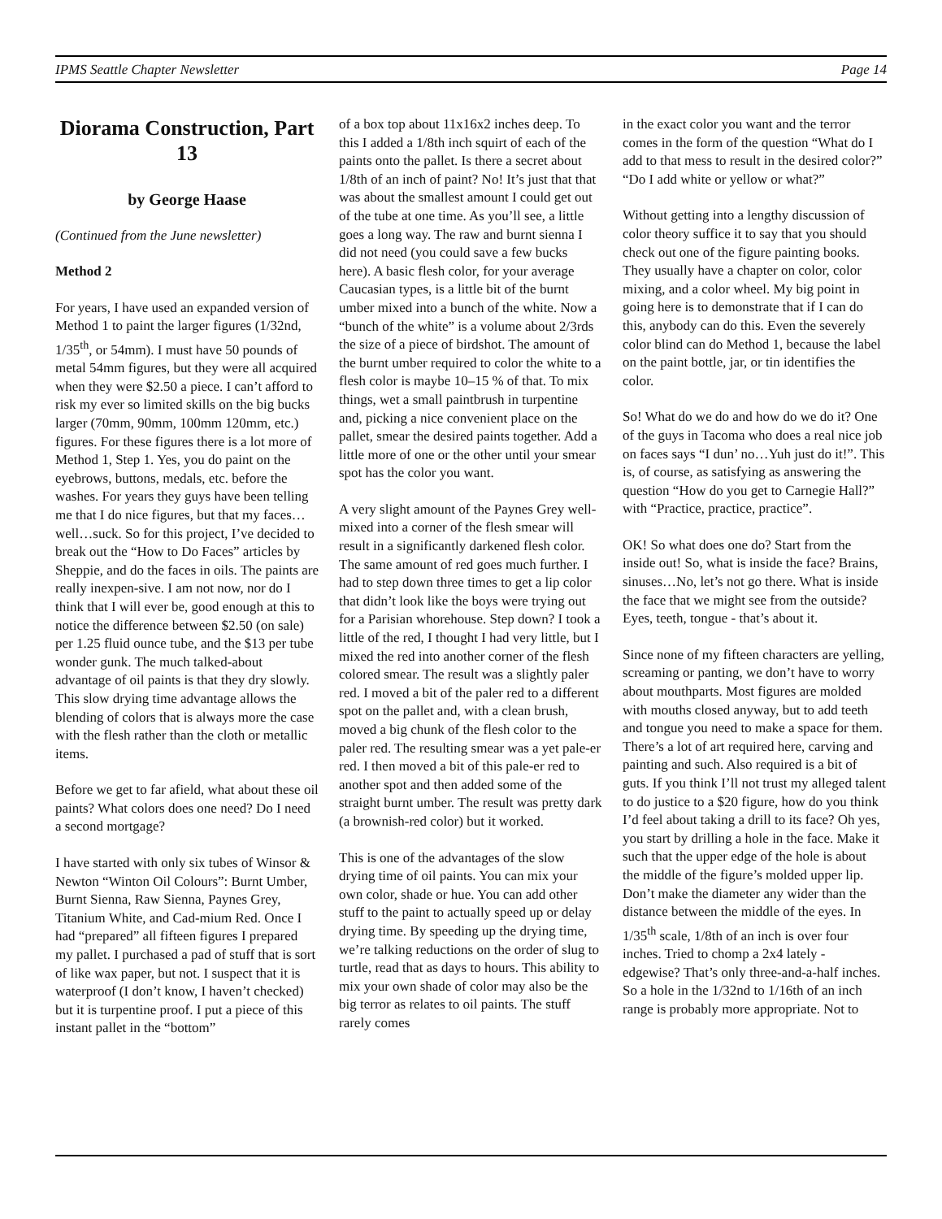IPMS Seattle Chapter Newsletter Page 14
Diorama Construction, Part 13
by George Haase
(Continued from the June newsletter)
Method 2
For years, I have used an expanded version of Method 1 to paint the larger figures (1/32nd, 1/35<sup>th</sup>, or 54mm). I must have 50 pounds of metal 54mm figures, but they were all acquired when they were $2.50 a piece. I can’t afford to risk my ever so limited skills on the big bucks larger (70mm, 90mm, 100mm 120mm, etc.) figures. For these figures there is a lot more of Method 1, Step 1. Yes, you do paint on the eyebrows, buttons, medals, etc. before the washes. For years they guys have been telling me that I do nice figures, but that my faces…well…suck. So for this project, I’ve decided to break out the “How to Do Faces” articles by Sheppie, and do the faces in oils. The paints are really inexpen-sive. I am not now, nor do I think that I will ever be, good enough at this to notice the difference between $2.50 (on sale) per 1.25 fluid ounce tube, and the $13 per tube wonder gunk. The much talked-about advantage of oil paints is that they dry slowly. This slow drying time advantage allows the blending of colors that is always more the case with the flesh rather than the cloth or metallic items.
Before we get to far afield, what about these oil paints? What colors does one need? Do I need a second mortgage?
I have started with only six tubes of Winsor & Newton “Winton Oil Colours”: Burnt Umber, Burnt Sienna, Raw Sienna, Paynes Grey, Titanium White, and Cad-mium Red. Once I had “prepared” all fifteen figures I prepared my pallet. I purchased a pad of stuff that is sort of like wax paper, but not. I suspect that it is waterproof (I don’t know, I haven’t checked) but it is turpentine proof. I put a piece of this instant pallet in the “bottom”
of a box top about 11x16x2 inches deep. To this I added a 1/8th inch squirt of each of the paints onto the pallet. Is there a secret about 1/8th of an inch of paint? No! It’s just that that was about the smallest amount I could get out of the tube at one time. As you’ll see, a little goes a long way. The raw and burnt sienna I did not need (you could save a few bucks here). A basic flesh color, for your average Caucasian types, is a little bit of the burnt umber mixed into a bunch of the white. Now a “bunch of the white” is a volume about 2/3rds the size of a piece of birdshot. The amount of the burnt umber required to color the white to a flesh color is maybe 10–15 % of that. To mix things, wet a small paintbrush in turpentine and, picking a nice convenient place on the pallet, smear the desired paints together. Add a little more of one or the other until your smear spot has the color you want.
A very slight amount of the Paynes Grey well-mixed into a corner of the flesh smear will result in a significantly darkened flesh color. The same amount of red goes much further. I had to step down three times to get a lip color that didn’t look like the boys were trying out for a Parisian whorehouse. Step down? I took a little of the red, I thought I had very little, but I mixed the red into another corner of the flesh colored smear. The result was a slightly paler red. I moved a bit of the paler red to a different spot on the pallet and, with a clean brush, moved a big chunk of the flesh color to the paler red. The resulting smear was a yet pale-er red. I then moved a bit of this pale-er red to another spot and then added some of the straight burnt umber. The result was pretty dark (a brownish-red color) but it worked.
This is one of the advantages of the slow drying time of oil paints. You can mix your own color, shade or hue. You can add other stuff to the paint to actually speed up or delay drying time. By speeding up the drying time, we’re talking reductions on the order of slug to turtle, read that as days to hours. This ability to mix your own shade of color may also be the big terror as relates to oil paints. The stuff rarely comes
in the exact color you want and the terror comes in the form of the question “What do I add to that mess to result in the desired color?” “Do I add white or yellow or what?”
Without getting into a lengthy discussion of color theory suffice it to say that you should check out one of the figure painting books. They usually have a chapter on color, color mixing, and a color wheel. My big point in going here is to demonstrate that if I can do this, anybody can do this. Even the severely color blind can do Method 1, because the label on the paint bottle, jar, or tin identifies the color.
So! What do we do and how do we do it? One of the guys in Tacoma who does a real nice job on faces says “I dun’ no…Yuh just do it!”. This is, of course, as satisfying as answering the question “How do you get to Carnegie Hall?” with “Practice, practice, practice”.
OK! So what does one do? Start from the inside out! So, what is inside the face? Brains, sinuses…No, let’s not go there. What is inside the face that we might see from the outside? Eyes, teeth, tongue - that’s about it.
Since none of my fifteen characters are yelling, screaming or panting, we don’t have to worry about mouthparts. Most figures are molded with mouths closed anyway, but to add teeth and tongue you need to make a space for them. There’s a lot of art required here, carving and painting and such. Also required is a bit of guts. If you think I’ll not trust my alleged talent to do justice to a $20 figure, how do you think I’d feel about taking a drill to its face? Oh yes, you start by drilling a hole in the face. Make it such that the upper edge of the hole is about the middle of the figure’s molded upper lip. Don’t make the diameter any wider than the distance between the middle of the eyes. In 1/35<sup>th</sup> scale, 1/8th of an inch is over four inches. Tried to chomp a 2x4 lately - edgewise? That’s only three-and-a-half inches. So a hole in the 1/32nd to 1/16th of an inch range is probably more appropriate. Not to